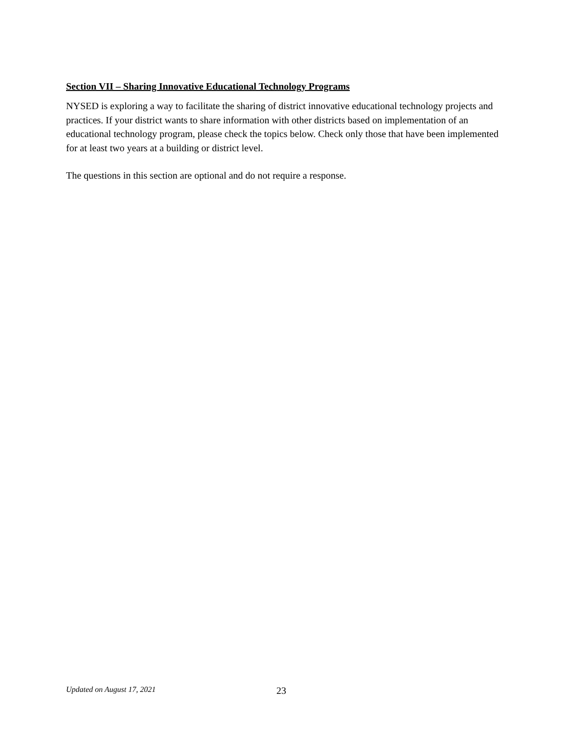Section VII – Sharing Innovative Educational Technology Programs
NYSED is exploring a way to facilitate the sharing of district innovative educational technology projects and practices. If your district wants to share information with other districts based on implementation of an educational technology program, please check the topics below. Check only those that have been implemented for at least two years at a building or district level.
The questions in this section are optional and do not require a response.
Updated on August 17, 2021 23